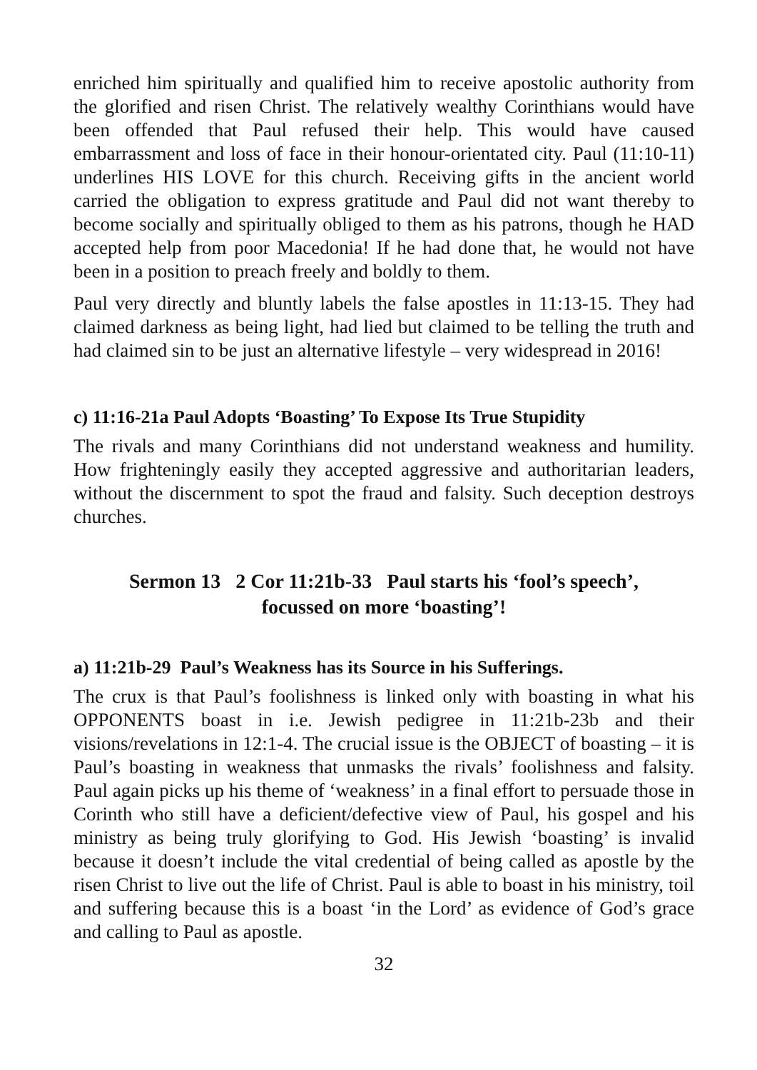enriched him spiritually and qualified him to receive apostolic authority from the glorified and risen Christ. The relatively wealthy Corinthians would have been offended that Paul refused their help. This would have caused embarrassment and loss of face in their honour-orientated city. Paul (11:10-11) underlines HIS LOVE for this church. Receiving gifts in the ancient world carried the obligation to express gratitude and Paul did not want thereby to become socially and spiritually obliged to them as his patrons, though he HAD accepted help from poor Macedonia! If he had done that, he would not have been in a position to preach freely and boldly to them.
Paul very directly and bluntly labels the false apostles in 11:13-15. They had claimed darkness as being light, had lied but claimed to be telling the truth and had claimed sin to be just an alternative lifestyle – very widespread in 2016!
c) 11:16-21a Paul Adopts ‘Boasting’ To Expose Its True Stupidity
The rivals and many Corinthians did not understand weakness and humility. How frighteningly easily they accepted aggressive and authoritarian leaders, without the discernment to spot the fraud and falsity. Such deception destroys churches.
Sermon 13 2 Cor 11:21b-33 Paul starts his ‘fool’s speech’,
focussed on more ‘boasting’!
a) 11:21b-29 Paul’s Weakness has its Source in his Sufferings.
The crux is that Paul’s foolishness is linked only with boasting in what his OPPONENTS boast in i.e. Jewish pedigree in 11:21b-23b and their visions/revelations in 12:1-4. The crucial issue is the OBJECT of boasting – it is Paul’s boasting in weakness that unmasks the rivals’ foolishness and falsity. Paul again picks up his theme of ‘weakness’ in a final effort to persuade those in Corinth who still have a deficient/defective view of Paul, his gospel and his ministry as being truly glorifying to God. His Jewish ‘boasting’ is invalid because it doesn’t include the vital credential of being called as apostle by the risen Christ to live out the life of Christ. Paul is able to boast in his ministry, toil and suffering because this is a boast ‘in the Lord’ as evidence of God’s grace and calling to Paul as apostle.
32